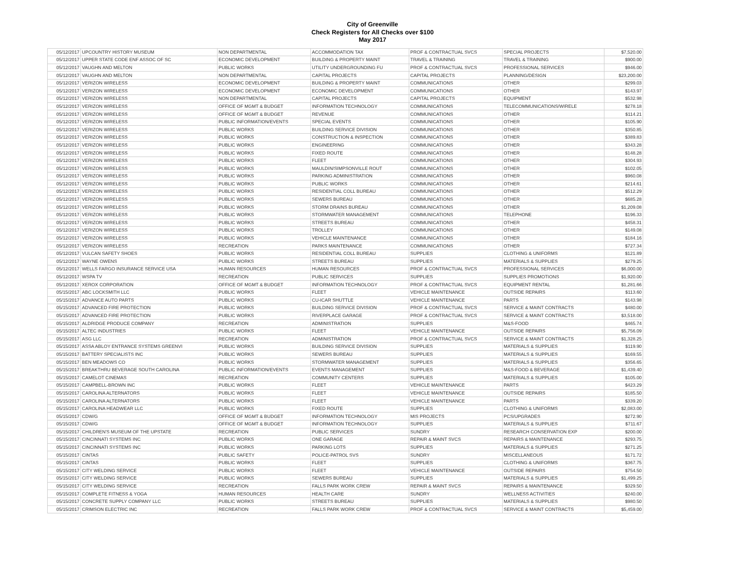City of Greenville
Check Registers for All Checks over $100
May 2017
| 05/12/2017 | UPCOUNTRY HISTORY MUSEUM | NON DEPARTMENTAL | ACCOMMODATION TAX | PROF & CONTRACTUAL SVCS | SPECIAL PROJECTS | $7,520.00 |
| 05/12/2017 | UPPER STATE CODE ENF ASSOC OF SC | ECONOMIC DEVELOPMENT | BUILDING & PROPERTY MAINT | TRAVEL & TRAINING | TRAVEL & TRAINING | $900.00 |
| 05/12/2017 | VAUGHN AND MELTON | PUBLIC WORKS | UTILITY UNDERGROUNDING FU | PROF & CONTRACTUAL SVCS | PROFESSIONAL SERVICES | $946.00 |
| 05/12/2017 | VAUGHN AND MELTON | NON DEPARTMENTAL | CAPITAL PROJECTS | CAPITAL PROJECTS | PLANNING/DESIGN | $23,200.00 |
| 05/12/2017 | VERIZON WIRELESS | ECONOMIC DEVELOPMENT | BUILDING & PROPERTY MAINT | COMMUNICATIONS | OTHER | $299.03 |
| 05/12/2017 | VERIZON WIRELESS | ECONOMIC DEVELOPMENT | ECONOMIC DEVELOPMENT | COMMUNICATIONS | OTHER | $143.97 |
| 05/12/2017 | VERIZON WIRELESS | NON DEPARTMENTAL | CAPITAL PROJECTS | CAPITAL PROJECTS | EQUIPMENT | $532.98 |
| 05/12/2017 | VERIZON WIRELESS | OFFICE OF MGMT & BUDGET | INFORMATION TECHNOLOGY | COMMUNICATIONS | TELECOMMUNICATIONS/WIRELE | $278.18 |
| 05/12/2017 | VERIZON WIRELESS | OFFICE OF MGMT & BUDGET | REVENUE | COMMUNICATIONS | OTHER | $114.21 |
| 05/12/2017 | VERIZON WIRELESS | PUBLIC INFORMATION/EVENTS | SPECIAL EVENTS | COMMUNICATIONS | OTHER | $105.90 |
| 05/12/2017 | VERIZON WIRELESS | PUBLIC WORKS | BUILDING SERVICE DIVISION | COMMUNICATIONS | OTHER | $350.85 |
| 05/12/2017 | VERIZON WIRELESS | PUBLIC WORKS | CONSTRUCTION & INSPECTION | COMMUNICATIONS | OTHER | $389.83 |
| 05/12/2017 | VERIZON WIRELESS | PUBLIC WORKS | ENGINEERING | COMMUNICATIONS | OTHER | $343.28 |
| 05/12/2017 | VERIZON WIRELESS | PUBLIC WORKS | FIXED ROUTE | COMMUNICATIONS | OTHER | $148.28 |
| 05/12/2017 | VERIZON WIRELESS | PUBLIC WORKS | FLEET | COMMUNICATIONS | OTHER | $304.93 |
| 05/12/2017 | VERIZON WIRELESS | PUBLIC WORKS | MAULDIN/SIMPSONVILLE ROUT | COMMUNICATIONS | OTHER | $102.05 |
| 05/12/2017 | VERIZON WIRELESS | PUBLIC WORKS | PARKING ADMINISTRATION | COMMUNICATIONS | OTHER | $960.08 |
| 05/12/2017 | VERIZON WIRELESS | PUBLIC WORKS | PUBLIC WORKS | COMMUNICATIONS | OTHER | $214.61 |
| 05/12/2017 | VERIZON WIRELESS | PUBLIC WORKS | RESIDENTIAL COLL BUREAU | COMMUNICATIONS | OTHER | $512.29 |
| 05/12/2017 | VERIZON WIRELESS | PUBLIC WORKS | SEWERS BUREAU | COMMUNICATIONS | OTHER | $685.28 |
| 05/12/2017 | VERIZON WIRELESS | PUBLIC WORKS | STORM DRAINS BUREAU | COMMUNICATIONS | OTHER | $1,209.08 |
| 05/12/2017 | VERIZON WIRELESS | PUBLIC WORKS | STORMWATER MANAGEMENT | COMMUNICATIONS | TELEPHONE | $196.33 |
| 05/12/2017 | VERIZON WIRELESS | PUBLIC WORKS | STREETS BUREAU | COMMUNICATIONS | OTHER | $458.31 |
| 05/12/2017 | VERIZON WIRELESS | PUBLIC WORKS | TROLLEY | COMMUNICATIONS | OTHER | $149.08 |
| 05/12/2017 | VERIZON WIRELESS | PUBLIC WORKS | VEHICLE MAINTENANCE | COMMUNICATIONS | OTHER | $184.16 |
| 05/12/2017 | VERIZON WIRELESS | RECREATION | PARKS MAINTENANCE | COMMUNICATIONS | OTHER | $727.34 |
| 05/12/2017 | VULCAN SAFETY SHOES | PUBLIC WORKS | RESIDENTIAL COLL BUREAU | SUPPLIES | CLOTHING & UNIFORMS | $121.89 |
| 05/12/2017 | WAYNE OWENS | PUBLIC WORKS | STREETS BUREAU | SUPPLIES | MATERIALS & SUPPLIES | $279.25 |
| 05/12/2017 | WELLS FARGO INSURANCE SERVICE USA | HUMAN RESOURCES | HUMAN RESOURCES | PROF & CONTRACTUAL SVCS | PROFESSIONAL SERVICES | $6,000.00 |
| 05/12/2017 | WSPA TV | RECREATION | PUBLIC SERVICES | SUPPLIES | SUPPLIES PROMOTIONS | $1,920.00 |
| 05/12/2017 | XEROX CORPORATION | OFFICE OF MGMT & BUDGET | INFORMATION TECHNOLOGY | PROF & CONTRACTUAL SVCS | EQUIPMENT RENTAL | $1,281.66 |
| 05/15/2017 | ABC LOCKSMITH LLC | PUBLIC WORKS | FLEET | VEHICLE MAINTENANCE | OUTSIDE REPAIRS | $113.60 |
| 05/15/2017 | ADVANCE AUTO PARTS | PUBLIC WORKS | CU-ICAR SHUTTLE | VEHICLE MAINTENANCE | PARTS | $143.98 |
| 05/15/2017 | ADVANCED FIRE PROTECTION | PUBLIC WORKS | BUILDING SERVICE DIVISION | PROF & CONTRACTUAL SVCS | SERVICE & MAINT CONTRACTS | $480.00 |
| 05/15/2017 | ADVANCED FIRE PROTECTION | PUBLIC WORKS | RIVERPLACE GARAGE | PROF & CONTRACTUAL SVCS | SERVICE & MAINT CONTRACTS | $3,518.00 |
| 05/15/2017 | ALDRIDGE PRODUCE COMPANY | RECREATION | ADMINISTRATION | SUPPLIES | M&S-FOOD | $465.74 |
| 05/15/2017 | ALTEC INDUSTRIES | PUBLIC WORKS | FLEET | VEHICLE MAINTENANCE | OUTSIDE REPAIRS | $5,756.09 |
| 05/15/2017 | ASG LLC | RECREATION | ADMINISTRATION | PROF & CONTRACTUAL SVCS | SERVICE & MAINT CONTRACTS | $1,328.25 |
| 05/15/2017 | ASSA ABLOY ENTRANCE SYSTEMS GREENVI | PUBLIC WORKS | BUILDING SERVICE DIVISION | SUPPLIES | MATERIALS & SUPPLIES | $119.90 |
| 05/15/2017 | BATTERY SPECIALISTS INC | PUBLIC WORKS | SEWERS BUREAU | SUPPLIES | MATERIALS & SUPPLIES | $169.55 |
| 05/15/2017 | BEN MEADOWS CO | PUBLIC WORKS | STORMWATER MANAGEMENT | SUPPLIES | MATERIALS & SUPPLIES | $356.65 |
| 05/15/2017 | BREAKTHRU BEVERAGE SOUTH CAROLINA | PUBLIC INFORMATION/EVENTS | EVENTS MANAGEMENT | SUPPLIES | M&S-FOOD & BEVERAGE | $1,439.40 |
| 05/15/2017 | CAMELOT CINEMAS | RECREATION | COMMUNITY CENTERS | SUPPLIES | MATERIALS & SUPPLIES | $105.00 |
| 05/15/2017 | CAMPBELL-BROWN INC | PUBLIC WORKS | FLEET | VEHICLE MAINTENANCE | PARTS | $423.29 |
| 05/15/2017 | CAROLINA ALTERNATORS | PUBLIC WORKS | FLEET | VEHICLE MAINTENANCE | OUTSIDE REPAIRS | $185.50 |
| 05/15/2017 | CAROLINA ALTERNATORS | PUBLIC WORKS | FLEET | VEHICLE MAINTENANCE | PARTS | $339.20 |
| 05/15/2017 | CAROLINA HEADWEAR LLC | PUBLIC WORKS | FIXED ROUTE | SUPPLIES | CLOTHING & UNIFORMS | $2,083.00 |
| 05/15/2017 | CDW/G | OFFICE OF MGMT & BUDGET | INFORMATION TECHNOLOGY | MIS PROJECTS | PCS/UPGRADES | $272.90 |
| 05/15/2017 | CDW/G | OFFICE OF MGMT & BUDGET | INFORMATION TECHNOLOGY | SUPPLIES | MATERIALS & SUPPLIES | $711.67 |
| 05/15/2017 | CHILDREN'S MUSEUM OF THE UPSTATE | RECREATION | PUBLIC SERVICES | SUNDRY | RESEARCH CONSERVATION EXP | $200.00 |
| 05/15/2017 | CINCINNATI SYSTEMS INC | PUBLIC WORKS | ONE GARAGE | REPAIR & MAINT SVCS | REPAIRS & MAINTENANCE | $293.75 |
| 05/15/2017 | CINCINNATI SYSTEMS INC | PUBLIC WORKS | PARKING LOTS | SUPPLIES | MATERIALS & SUPPLIES | $271.25 |
| 05/15/2017 | CINTAS | PUBLIC SAFETY | POLICE-PATROL SVS | SUNDRY | MISCELLANEOUS | $171.72 |
| 05/15/2017 | CINTAS | PUBLIC WORKS | FLEET | SUPPLIES | CLOTHING & UNIFORMS | $367.75 |
| 05/15/2017 | CITY WELDING SERVICE | PUBLIC WORKS | FLEET | VEHICLE MAINTENANCE | OUTSIDE REPAIRS | $754.50 |
| 05/15/2017 | CITY WELDING SERVICE | PUBLIC WORKS | SEWERS BUREAU | SUPPLIES | MATERIALS & SUPPLIES | $1,499.25 |
| 05/15/2017 | CITY WELDING SERVICE | RECREATION | FALLS PARK WORK CREW | REPAIR & MAINT SVCS | REPAIRS & MAINTENANCE | $329.50 |
| 05/15/2017 | COMPLETE FITNESS & YOGA | HUMAN RESOURCES | HEALTH CARE | SUNDRY | WELLNESS ACTIVITIES | $240.00 |
| 05/15/2017 | CONCRETE SUPPLY COMPANY LLC | PUBLIC WORKS | STREETS BUREAU | SUPPLIES | MATERIALS & SUPPLIES | $980.50 |
| 05/15/2017 | CRIMSON ELECTRIC INC | RECREATION | FALLS PARK WORK CREW | PROF & CONTRACTUAL SVCS | SERVICE & MAINT CONTRACTS | $5,459.00 |